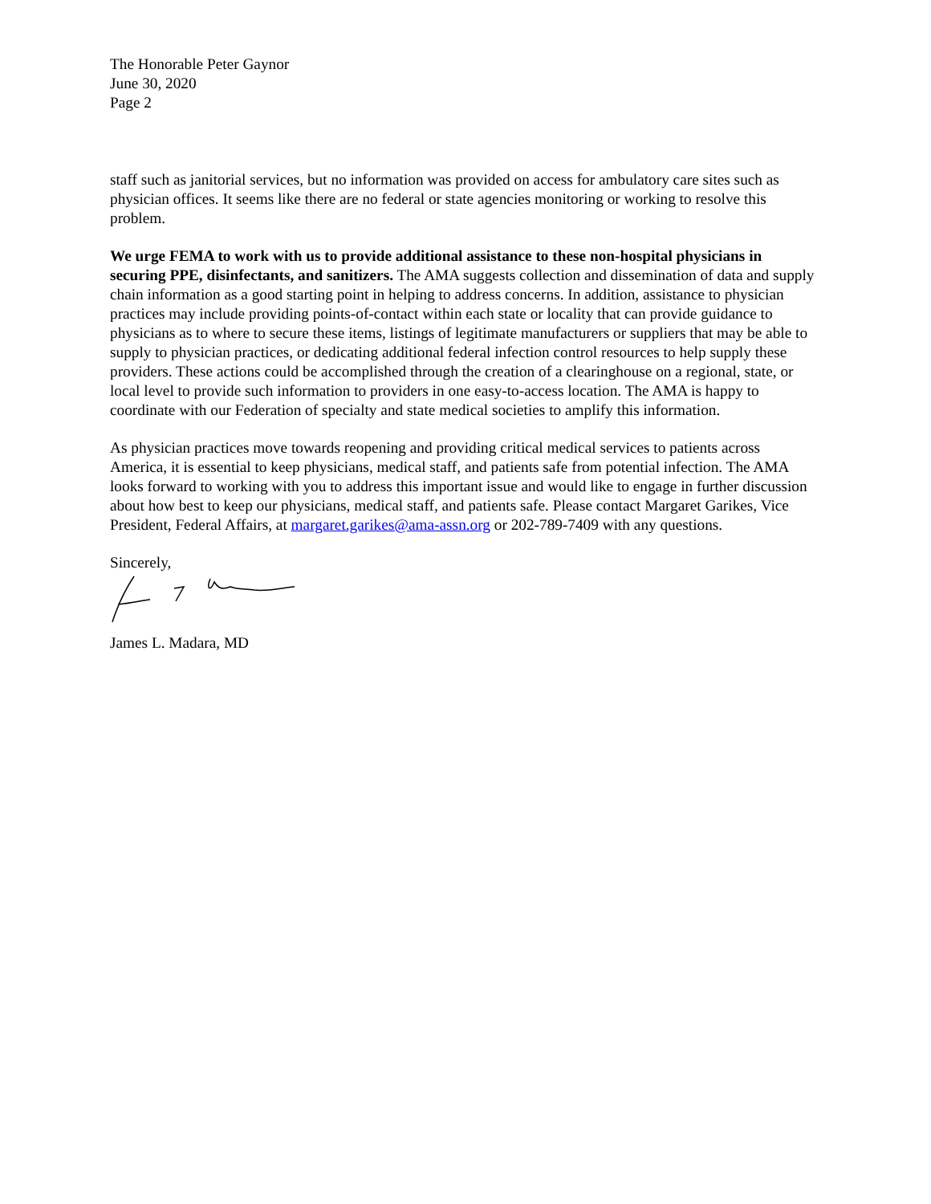The Honorable Peter Gaynor
June 30, 2020
Page 2
staff such as janitorial services, but no information was provided on access for ambulatory care sites such as physician offices. It seems like there are no federal or state agencies monitoring or working to resolve this problem.
We urge FEMA to work with us to provide additional assistance to these non-hospital physicians in securing PPE, disinfectants, and sanitizers. The AMA suggests collection and dissemination of data and supply chain information as a good starting point in helping to address concerns. In addition, assistance to physician practices may include providing points-of-contact within each state or locality that can provide guidance to physicians as to where to secure these items, listings of legitimate manufacturers or suppliers that may be able to supply to physician practices, or dedicating additional federal infection control resources to help supply these providers. These actions could be accomplished through the creation of a clearinghouse on a regional, state, or local level to provide such information to providers in one easy-to-access location. The AMA is happy to coordinate with our Federation of specialty and state medical societies to amplify this information.
As physician practices move towards reopening and providing critical medical services to patients across America, it is essential to keep physicians, medical staff, and patients safe from potential infection. The AMA looks forward to working with you to address this important issue and would like to engage in further discussion about how best to keep our physicians, medical staff, and patients safe. Please contact Margaret Garikes, Vice President, Federal Affairs, at margaret.garikes@ama-assn.org or 202-789-7409 with any questions.
Sincerely,
James L. Madara, MD